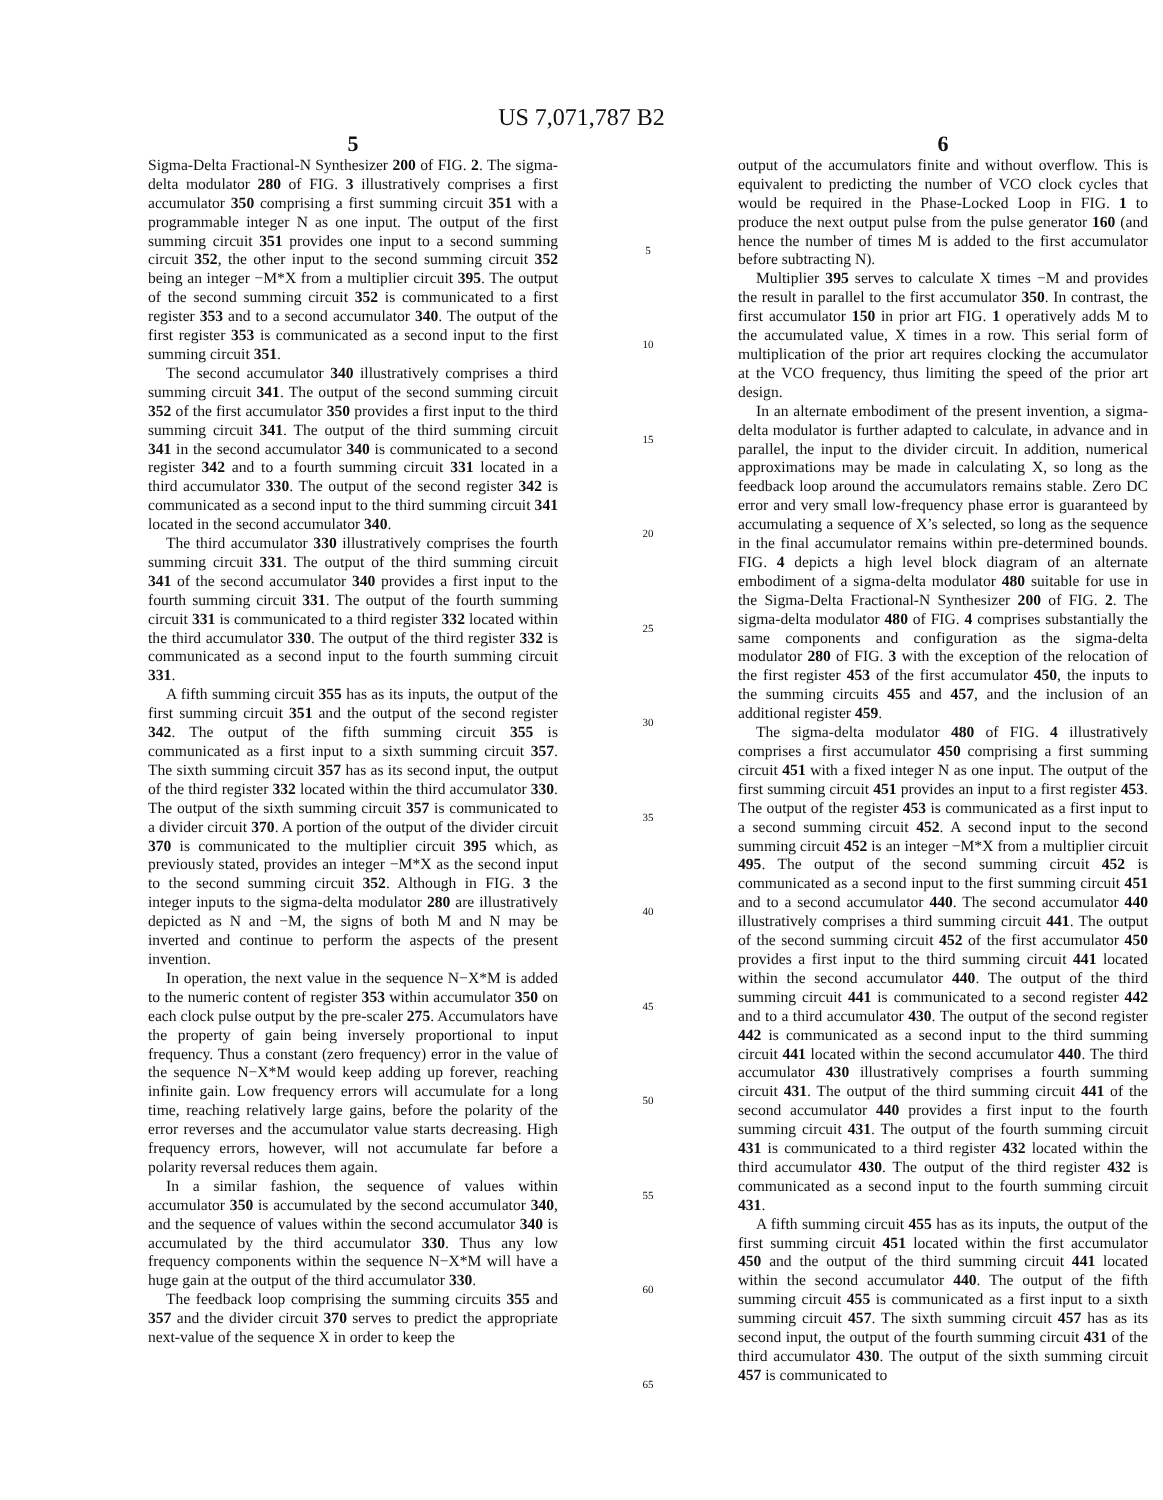US 7,071,787 B2
5
Sigma-Delta Fractional-N Synthesizer 200 of FIG. 2. The sigma-delta modulator 280 of FIG. 3 illustratively comprises a first accumulator 350 comprising a first summing circuit 351 with a programmable integer N as one input. The output of the first summing circuit 351 provides one input to a second summing circuit 352, the other input to the second summing circuit 352 being an integer −M*X from a multiplier circuit 395. The output of the second summing circuit 352 is communicated to a first register 353 and to a second accumulator 340. The output of the first register 353 is communicated as a second input to the first summing circuit 351.
The second accumulator 340 illustratively comprises a third summing circuit 341. The output of the second summing circuit 352 of the first accumulator 350 provides a first input to the third summing circuit 341. The output of the third summing circuit 341 in the second accumulator 340 is communicated to a second register 342 and to a fourth summing circuit 331 located in a third accumulator 330. The output of the second register 342 is communicated as a second input to the third summing circuit 341 located in the second accumulator 340.
The third accumulator 330 illustratively comprises the fourth summing circuit 331. The output of the third summing circuit 341 of the second accumulator 340 provides a first input to the fourth summing circuit 331. The output of the fourth summing circuit 331 is communicated to a third register 332 located within the third accumulator 330. The output of the third register 332 is communicated as a second input to the fourth summing circuit 331.
A fifth summing circuit 355 has as its inputs, the output of the first summing circuit 351 and the output of the second register 342. The output of the fifth summing circuit 355 is communicated as a first input to a sixth summing circuit 357. The sixth summing circuit 357 has as its second input, the output of the third register 332 located within the third accumulator 330. The output of the sixth summing circuit 357 is communicated to a divider circuit 370. A portion of the output of the divider circuit 370 is communicated to the multiplier circuit 395 which, as previously stated, provides an integer −M*X as the second input to the second summing circuit 352. Although in FIG. 3 the integer inputs to the sigma-delta modulator 280 are illustratively depicted as N and −M, the signs of both M and N may be inverted and continue to perform the aspects of the present invention.
In operation, the next value in the sequence N−X*M is added to the numeric content of register 353 within accumulator 350 on each clock pulse output by the pre-scaler 275. Accumulators have the property of gain being inversely proportional to input frequency. Thus a constant (zero frequency) error in the value of the sequence N−X*M would keep adding up forever, reaching infinite gain. Low frequency errors will accumulate for a long time, reaching relatively large gains, before the polarity of the error reverses and the accumulator value starts decreasing. High frequency errors, however, will not accumulate far before a polarity reversal reduces them again.
In a similar fashion, the sequence of values within accumulator 350 is accumulated by the second accumulator 340, and the sequence of values within the second accumulator 340 is accumulated by the third accumulator 330. Thus any low frequency components within the sequence N−X*M will have a huge gain at the output of the third accumulator 330.
The feedback loop comprising the summing circuits 355 and 357 and the divider circuit 370 serves to predict the appropriate next-value of the sequence X in order to keep the
5
10
15
20
25
30
35
40
45
50
55
60
65
6
output of the accumulators finite and without overflow. This is equivalent to predicting the number of VCO clock cycles that would be required in the Phase-Locked Loop in FIG. 1 to produce the next output pulse from the pulse generator 160 (and hence the number of times M is added to the first accumulator before subtracting N).
Multiplier 395 serves to calculate X times −M and provides the result in parallel to the first accumulator 350. In contrast, the first accumulator 150 in prior art FIG. 1 operatively adds M to the accumulated value, X times in a row. This serial form of multiplication of the prior art requires clocking the accumulator at the VCO frequency, thus limiting the speed of the prior art design.
In an alternate embodiment of the present invention, a sigma-delta modulator is further adapted to calculate, in advance and in parallel, the input to the divider circuit. In addition, numerical approximations may be made in calculating X, so long as the feedback loop around the accumulators remains stable. Zero DC error and very small low-frequency phase error is guaranteed by accumulating a sequence of X’s selected, so long as the sequence in the final accumulator remains within pre-determined bounds. FIG. 4 depicts a high level block diagram of an alternate embodiment of a sigma-delta modulator 480 suitable for use in the Sigma-Delta Fractional-N Synthesizer 200 of FIG. 2. The sigma-delta modulator 480 of FIG. 4 comprises substantially the same components and configuration as the sigma-delta modulator 280 of FIG. 3 with the exception of the relocation of the first register 453 of the first accumulator 450, the inputs to the summing circuits 455 and 457, and the inclusion of an additional register 459.
The sigma-delta modulator 480 of FIG. 4 illustratively comprises a first accumulator 450 comprising a first summing circuit 451 with a fixed integer N as one input. The output of the first summing circuit 451 provides an input to a first register 453. The output of the register 453 is communicated as a first input to a second summing circuit 452. A second input to the second summing circuit 452 is an integer −M*X from a multiplier circuit 495. The output of the second summing circuit 452 is communicated as a second input to the first summing circuit 451 and to a second accumulator 440. The second accumulator 440 illustratively comprises a third summing circuit 441. The output of the second summing circuit 452 of the first accumulator 450 provides a first input to the third summing circuit 441 located within the second accumulator 440. The output of the third summing circuit 441 is communicated to a second register 442 and to a third accumulator 430. The output of the second register 442 is communicated as a second input to the third summing circuit 441 located within the second accumulator 440. The third accumulator 430 illustratively comprises a fourth summing circuit 431. The output of the third summing circuit 441 of the second accumulator 440 provides a first input to the fourth summing circuit 431. The output of the fourth summing circuit 431 is communicated to a third register 432 located within the third accumulator 430. The output of the third register 432 is communicated as a second input to the fourth summing circuit 431.
A fifth summing circuit 455 has as its inputs, the output of the first summing circuit 451 located within the first accumulator 450 and the output of the third summing circuit 441 located within the second accumulator 440. The output of the fifth summing circuit 455 is communicated as a first input to a sixth summing circuit 457. The sixth summing circuit 457 has as its second input, the output of the fourth summing circuit 431 of the third accumulator 430. The output of the sixth summing circuit 457 is communicated to